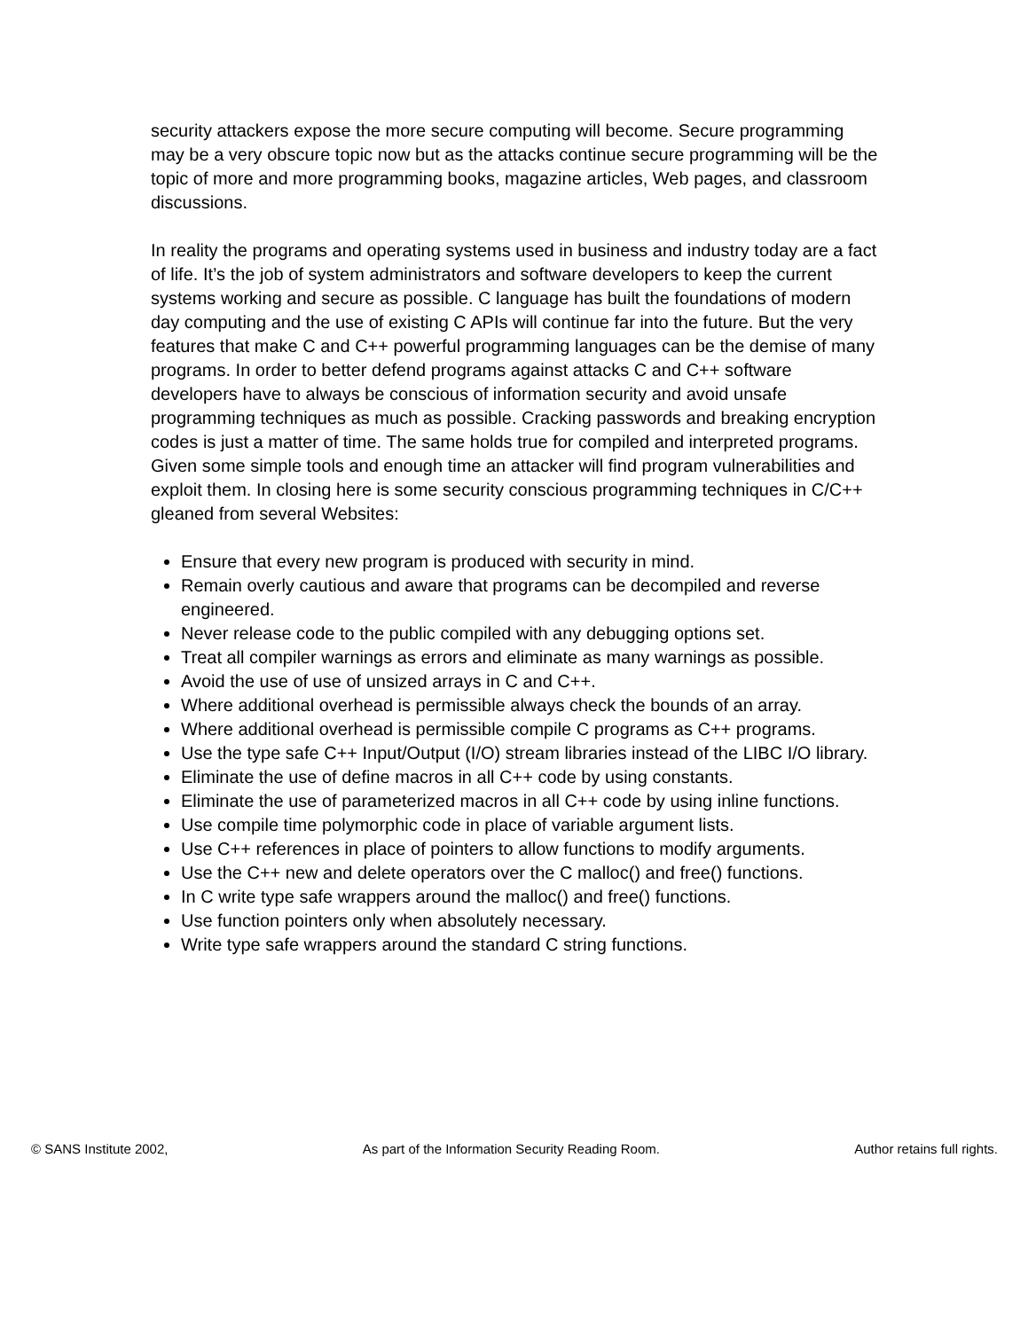security attackers expose the more secure computing will become. Secure programming may be a very obscure topic now but as the attacks continue secure programming will be the topic of more and more programming books, magazine articles, Web pages, and classroom discussions.
In reality the programs and operating systems used in business and industry today are a fact of life. It’s the job of system administrators and software developers to keep the current systems working and secure as possible. C language has built the foundations of modern day computing and the use of existing C APIs will continue far into the future. But the very features that make C and C++ powerful programming languages can be the demise of many programs. In order to better defend programs against attacks C and C++ software developers have to always be conscious of information security and avoid unsafe programming techniques as much as possible. Cracking passwords and breaking encryption codes is just a matter of time. The same holds true for compiled and interpreted programs. Given some simple tools and enough time an attacker will find program vulnerabilities and exploit them. In closing here is some security conscious programming techniques in C/C++ gleaned from several Websites:
Ensure that every new program is produced with security in mind.
Remain overly cautious and aware that programs can be decompiled and reverse engineered.
Never release code to the public compiled with any debugging options set.
Treat all compiler warnings as errors and eliminate as many warnings as possible.
Avoid the use of use of unsized arrays in C and C++.
Where additional overhead is permissible always check the bounds of an array.
Where additional overhead is permissible compile C programs as C++ programs.
Use the type safe C++ Input/Output (I/O) stream libraries instead of the LIBC I/O library.
Eliminate the use of define macros in all C++ code by using constants.
Eliminate the use of parameterized macros in all C++ code by using inline functions.
Use compile time polymorphic code in place of variable argument lists.
Use C++ references in place of pointers to allow functions to modify arguments.
Use the C++ new and delete operators over the C malloc() and free() functions.
In C write type safe wrappers around the malloc() and free() functions.
Use function pointers only when absolutely necessary.
Write type safe wrappers around the standard C string functions.
© SANS Institute 2002, As part of the Information Security Reading Room. Author retains full rights.